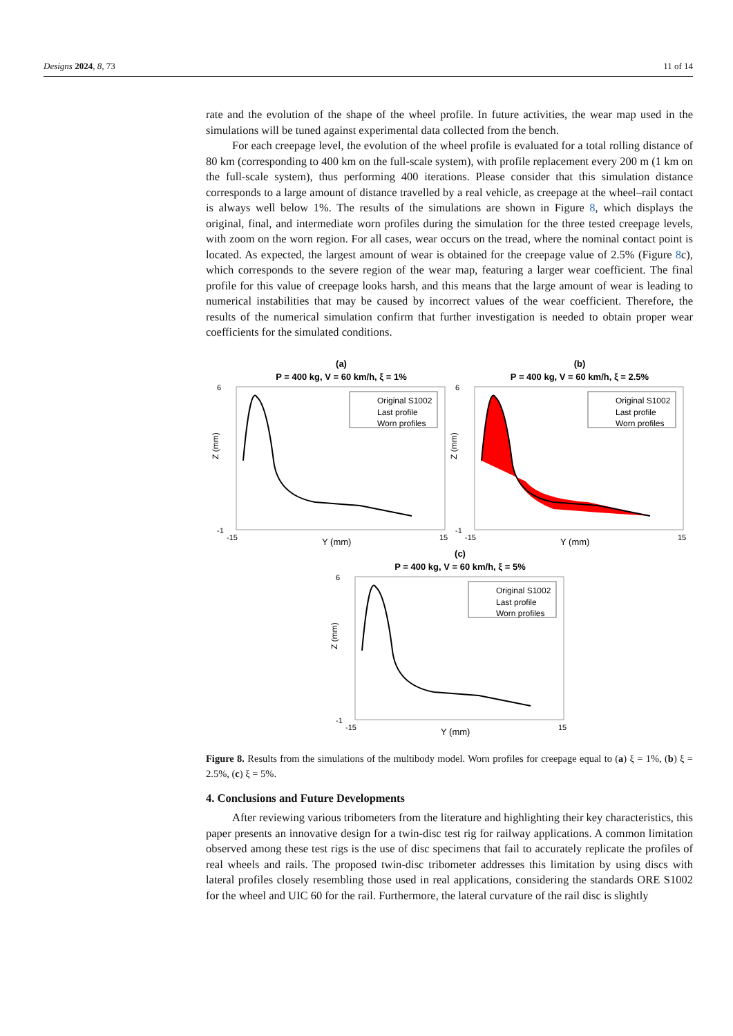Designs 2024, 8, 73 11 of 14
rate and the evolution of the shape of the wheel profile. In future activities, the wear map used in the simulations will be tuned against experimental data collected from the bench.
For each creepage level, the evolution of the wheel profile is evaluated for a total rolling distance of 80 km (corresponding to 400 km on the full-scale system), with profile replacement every 200 m (1 km on the full-scale system), thus performing 400 iterations. Please consider that this simulation distance corresponds to a large amount of distance travelled by a real vehicle, as creepage at the wheel–rail contact is always well below 1%. The results of the simulations are shown in Figure 8, which displays the original, final, and intermediate worn profiles during the simulation for the three tested creepage levels, with zoom on the worn region. For all cases, wear occurs on the tread, where the nominal contact point is located. As expected, the largest amount of wear is obtained for the creepage value of 2.5% (Figure 8c), which corresponds to the severe region of the wear map, featuring a larger wear coefficient. The final profile for this value of creepage looks harsh, and this means that the large amount of wear is leading to numerical instabilities that may be caused by incorrect values of the wear coefficient. Therefore, the results of the numerical simulation confirm that further investigation is needed to obtain proper wear coefficients for the simulated conditions.
(a)
P = 400 kg, V = 60 km/h, ξ = 1%
Original S1002
Last profile
Worn profiles
Z (mm)
Y (mm)
6
-1
-15
15
(b)
P = 400 kg, V = 60 km/h, ξ = 2.5%
Original S1002
Last profile
Worn profiles
Z (mm)
Y (mm)
6
-1
-15
15
(c)
P = 400 kg, V = 60 km/h, ξ = 5%
Original S1002
Last profile
Worn profiles
Z (mm)
Y (mm)
6
-1
-15
15
Figure 8. Results from the simulations of the multibody model. Worn profiles for creepage equal to (a) ξ = 1%, (b) ξ = 2.5%, (c) ξ = 5%.
4. Conclusions and Future Developments
After reviewing various tribometers from the literature and highlighting their key characteristics, this paper presents an innovative design for a twin-disc test rig for railway applications. A common limitation observed among these test rigs is the use of disc specimens that fail to accurately replicate the profiles of real wheels and rails. The proposed twin-disc tribometer addresses this limitation by using discs with lateral profiles closely resembling those used in real applications, considering the standards ORE S1002 for the wheel and UIC 60 for the rail. Furthermore, the lateral curvature of the rail disc is slightly